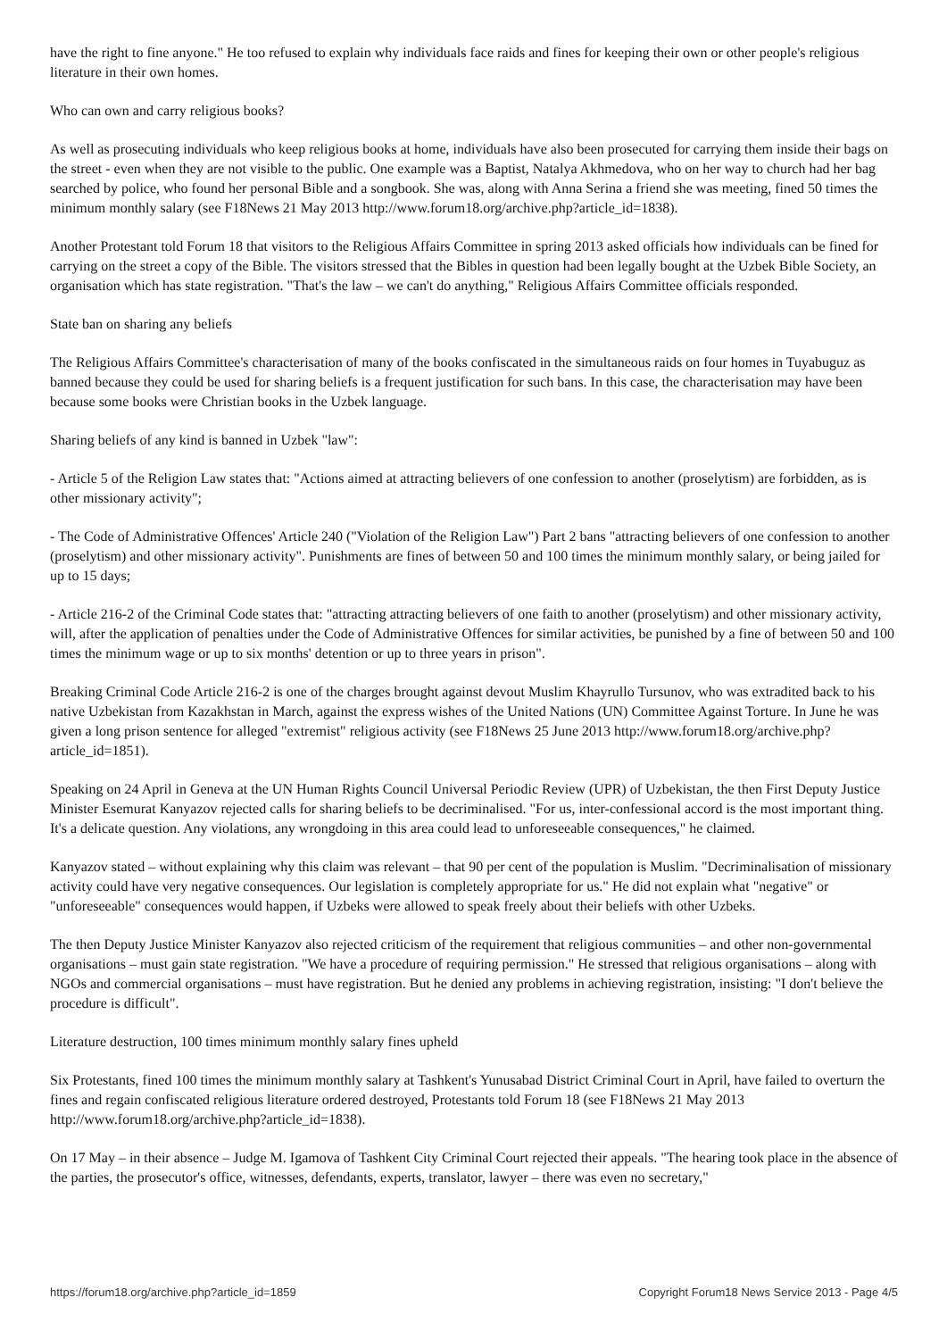have the right to fine anyone." He too refused to explain why individuals face raids and fines for keeping their own or other people's religious literature in their own homes.
Who can own and carry religious books?
As well as prosecuting individuals who keep religious books at home, individuals have also been prosecuted for carrying them inside their bags on the street - even when they are not visible to the public. One example was a Baptist, Natalya Akhmedova, who on her way to church had her bag searched by police, who found her personal Bible and a songbook. She was, along with Anna Serina a friend she was meeting, fined 50 times the minimum monthly salary (see F18News 21 May 2013 http://www.forum18.org/archive.php?article_id=1838).
Another Protestant told Forum 18 that visitors to the Religious Affairs Committee in spring 2013 asked officials how individuals can be fined for carrying on the street a copy of the Bible. The visitors stressed that the Bibles in question had been legally bought at the Uzbek Bible Society, an organisation which has state registration. "That's the law – we can't do anything," Religious Affairs Committee officials responded.
State ban on sharing any beliefs
The Religious Affairs Committee's characterisation of many of the books confiscated in the simultaneous raids on four homes in Tuyabuguz as banned because they could be used for sharing beliefs is a frequent justification for such bans. In this case, the characterisation may have been because some books were Christian books in the Uzbek language.
Sharing beliefs of any kind is banned in Uzbek "law":
- Article 5 of the Religion Law states that: "Actions aimed at attracting believers of one confession to another (proselytism) are forbidden, as is other missionary activity";
- The Code of Administrative Offences' Article 240 ("Violation of the Religion Law") Part 2 bans "attracting believers of one confession to another (proselytism) and other missionary activity". Punishments are fines of between 50 and 100 times the minimum monthly salary, or being jailed for up to 15 days;
- Article 216-2 of the Criminal Code states that: "attracting attracting believers of one faith to another (proselytism) and other missionary activity, will, after the application of penalties under the Code of Administrative Offences for similar activities, be punished by a fine of between 50 and 100 times the minimum wage or up to six months' detention or up to three years in prison".
Breaking Criminal Code Article 216-2 is one of the charges brought against devout Muslim Khayrullo Tursunov, who was extradited back to his native Uzbekistan from Kazakhstan in March, against the express wishes of the United Nations (UN) Committee Against Torture. In June he was given a long prison sentence for alleged "extremist" religious activity (see F18News 25 June 2013 http://www.forum18.org/archive.php?article_id=1851).
Speaking on 24 April in Geneva at the UN Human Rights Council Universal Periodic Review (UPR) of Uzbekistan, the then First Deputy Justice Minister Esemurat Kanyazov rejected calls for sharing beliefs to be decriminalised. "For us, inter-confessional accord is the most important thing. It's a delicate question. Any violations, any wrongdoing in this area could lead to unforeseeable consequences," he claimed.
Kanyazov stated – without explaining why this claim was relevant – that 90 per cent of the population is Muslim. "Decriminalisation of missionary activity could have very negative consequences. Our legislation is completely appropriate for us." He did not explain what "negative" or "unforeseeable" consequences would happen, if Uzbeks were allowed to speak freely about their beliefs with other Uzbeks.
The then Deputy Justice Minister Kanyazov also rejected criticism of the requirement that religious communities – and other non-governmental organisations – must gain state registration. "We have a procedure of requiring permission." He stressed that religious organisations – along with NGOs and commercial organisations – must have registration. But he denied any problems in achieving registration, insisting: "I don't believe the procedure is difficult".
Literature destruction, 100 times minimum monthly salary fines upheld
Six Protestants, fined 100 times the minimum monthly salary at Tashkent's Yunusabad District Criminal Court in April, have failed to overturn the fines and regain confiscated religious literature ordered destroyed, Protestants told Forum 18 (see F18News 21 May 2013 http://www.forum18.org/archive.php?article_id=1838).
On 17 May – in their absence – Judge M. Igamova of Tashkent City Criminal Court rejected their appeals. "The hearing took place in the absence of the parties, the prosecutor's office, witnesses, defendants, experts, translator, lawyer – there was even no secretary,"
https://forum18.org/archive.php?article_id=1859 Copyright Forum18 News Service 2013 - Page 4/5